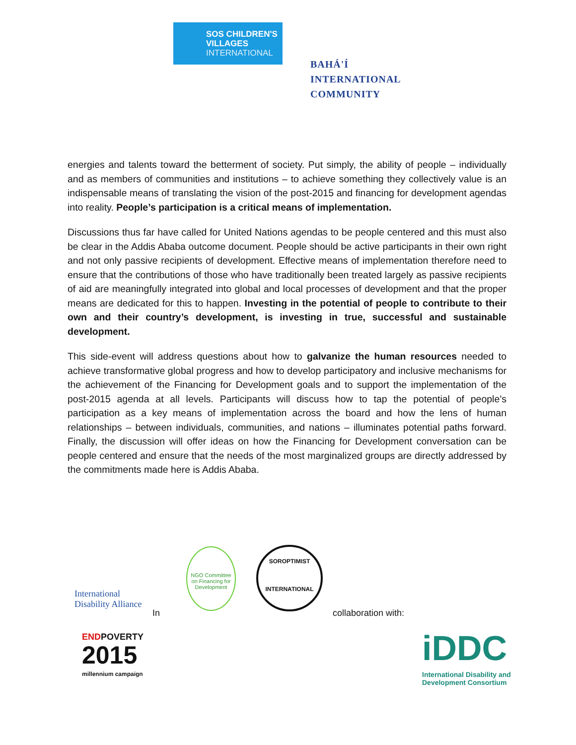SOS CHILDREN'S
VILLAGES
INTERNATIONAL
BAHÁ'Í
INTERNATIONAL
COMMUNITY
energies and talents toward the betterment of society. Put simply, the ability of people – individually and as members of communities and institutions – to achieve something they collectively value is an indispensable means of translating the vision of the post-2015 and financing for development agendas into reality. People’s participation is a critical means of implementation.
Discussions thus far have called for United Nations agendas to be people centered and this must also be clear in the Addis Ababa outcome document. People should be active participants in their own right and not only passive recipients of development. Effective means of implementation therefore need to ensure that the contributions of those who have traditionally been treated largely as passive recipients of aid are meaningfully integrated into global and local processes of development and that the proper means are dedicated for this to happen. Investing in the potential of people to contribute to their own and their country’s development, is investing in true, successful and sustainable development.
This side-event will address questions about how to galvanize the human resources needed to achieve transformative global progress and how to develop participatory and inclusive mechanisms for the achievement of the Financing for Development goals and to support the implementation of the post-2015 agenda at all levels. Participants will discuss how to tap the potential of people’s participation as a key means of implementation across the board and how the lens of human relationships – between individuals, communities, and nations – illuminates potential paths forward. Finally, the discussion will offer ideas on how the Financing for Development conversation can be people centered and ensure that the needs of the most marginalized groups are directly addressed by the commitments made here is Addis Ababa.
International
Disability Alliance
In
NGO Committee on Financing for Development
SOROPTIMIST
INTERNATIONAL
collaboration with:
ENDPOVERTY
2015
millennium campaign
iDDC
International Disability and
Development Consortium